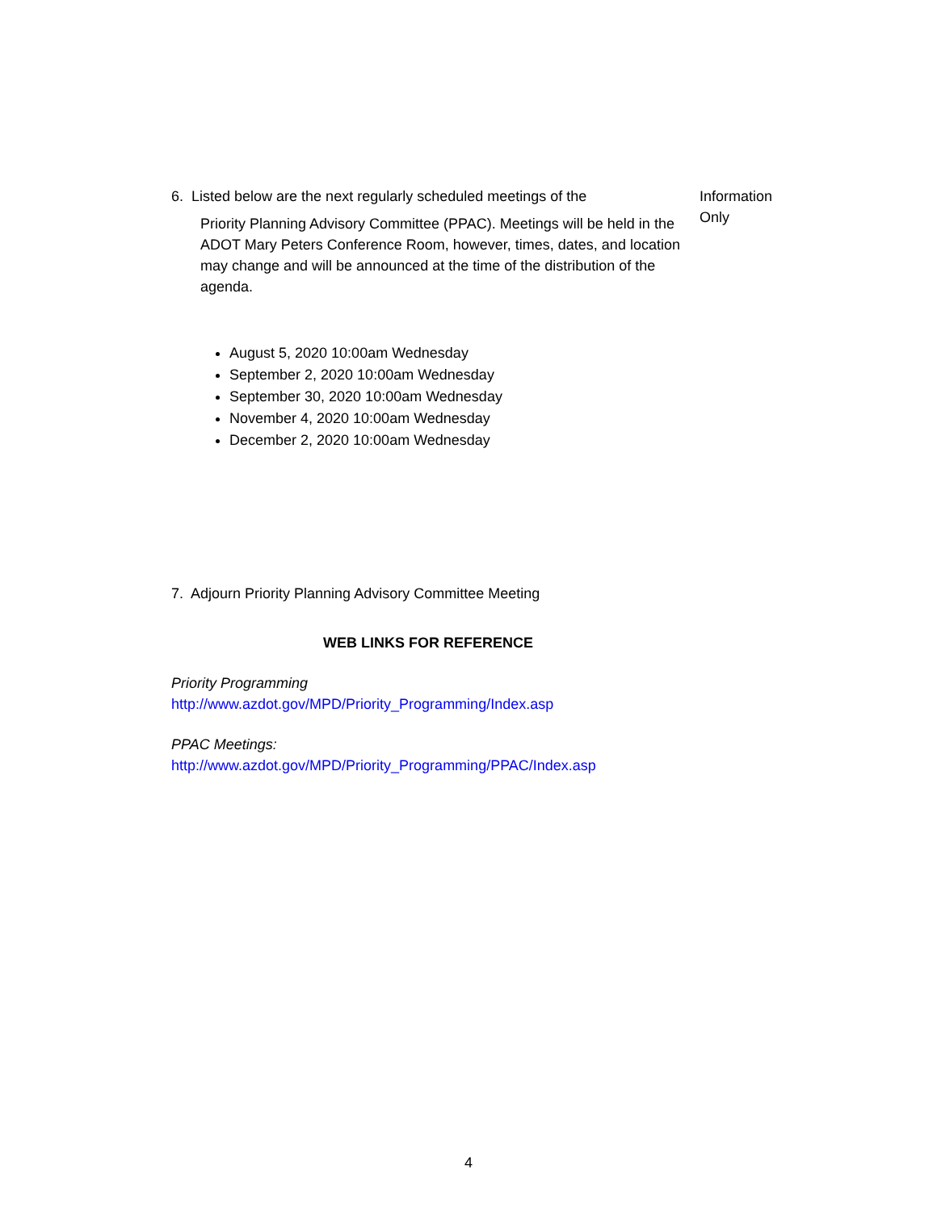6. Listed below are the next regularly scheduled meetings of the
Priority Planning Advisory Committee (PPAC). Meetings will be held in the ADOT Mary Peters Conference Room, however, times, dates, and location may change and will be announced at the time of the distribution of the agenda.
Information
Only
August 5, 2020 10:00am Wednesday
September 2, 2020 10:00am Wednesday
September 30, 2020 10:00am Wednesday
November 4, 2020 10:00am Wednesday
December 2, 2020 10:00am Wednesday
7. Adjourn Priority Planning Advisory Committee Meeting
WEB LINKS FOR REFERENCE
Priority Programming
http://www.azdot.gov/MPD/Priority_Programming/Index.asp
PPAC Meetings:
http://www.azdot.gov/MPD/Priority_Programming/PPAC/Index.asp
4